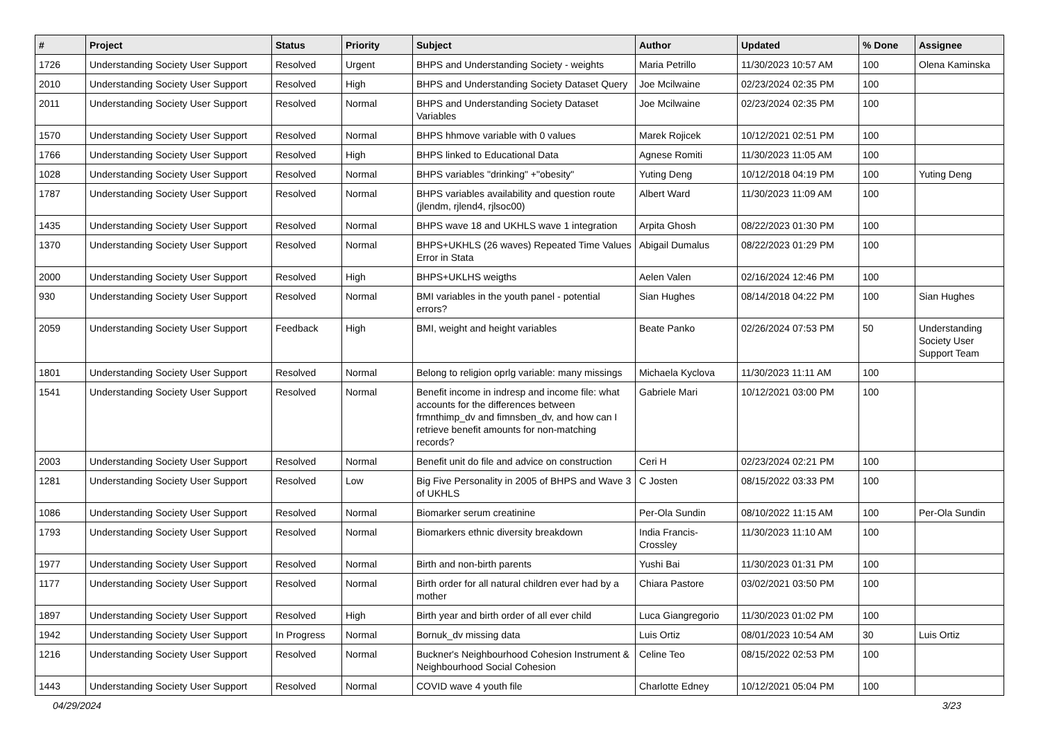| # | Project | Status | Priority | Subject | Author | Updated | % Done | Assignee |
| --- | --- | --- | --- | --- | --- | --- | --- | --- |
| 1726 | Understanding Society User Support | Resolved | Urgent | BHPS and Understanding Society - weights | Maria Petrillo | 11/30/2023 10:57 AM | 100 | Olena Kaminska |
| 2010 | Understanding Society User Support | Resolved | High | BHPS and Understanding Society Dataset Query | Joe Mcilwaine | 02/23/2024 02:35 PM | 100 | |
| 2011 | Understanding Society User Support | Resolved | Normal | BHPS and Understanding Society Dataset Variables | Joe Mcilwaine | 02/23/2024 02:35 PM | 100 | |
| 1570 | Understanding Society User Support | Resolved | Normal | BHPS hhmove variable with 0 values | Marek Rojicek | 10/12/2021 02:51 PM | 100 | |
| 1766 | Understanding Society User Support | Resolved | High | BHPS linked to Educational Data | Agnese Romiti | 11/30/2023 11:05 AM | 100 | |
| 1028 | Understanding Society User Support | Resolved | Normal | BHPS variables "drinking" +"obesity" | Yuting Deng | 10/12/2018 04:19 PM | 100 | Yuting Deng |
| 1787 | Understanding Society User Support | Resolved | Normal | BHPS variables availability and question route (jlendm, rjlend4, rjlsoc00) | Albert Ward | 11/30/2023 11:09 AM | 100 | |
| 1435 | Understanding Society User Support | Resolved | Normal | BHPS wave 18 and UKHLS wave 1 integration | Arpita Ghosh | 08/22/2023 01:30 PM | 100 | |
| 1370 | Understanding Society User Support | Resolved | Normal | BHPS+UKHLS (26 waves) Repeated Time Values Error in Stata | Abigail Dumalus | 08/22/2023 01:29 PM | 100 | |
| 2000 | Understanding Society User Support | Resolved | High | BHPS+UKLHS weigths | Aelen Valen | 02/16/2024 12:46 PM | 100 | |
| 930 | Understanding Society User Support | Resolved | Normal | BMI variables in the youth panel - potential errors? | Sian Hughes | 08/14/2018 04:22 PM | 100 | Sian Hughes |
| 2059 | Understanding Society User Support | Feedback | High | BMI, weight and height variables | Beate Panko | 02/26/2024 07:53 PM | 50 | Understanding Society User Support Team |
| 1801 | Understanding Society User Support | Resolved | Normal | Belong to religion oprlg variable: many missings | Michaela Kyclova | 11/30/2023 11:11 AM | 100 | |
| 1541 | Understanding Society User Support | Resolved | Normal | Benefit income in indresp and income file: what accounts for the differences between frmnthimp_dv and fimnsben_dv, and how can I retrieve benefit amounts for non-matching records? | Gabriele Mari | 10/12/2021 03:00 PM | 100 | |
| 2003 | Understanding Society User Support | Resolved | Normal | Benefit unit do file and advice on construction | Ceri H | 02/23/2024 02:21 PM | 100 | |
| 1281 | Understanding Society User Support | Resolved | Low | Big Five Personality in 2005 of BHPS and Wave 3 of UKHLS | C Josten | 08/15/2022 03:33 PM | 100 | |
| 1086 | Understanding Society User Support | Resolved | Normal | Biomarker serum creatinine | Per-Ola Sundin | 08/10/2022 11:15 AM | 100 | Per-Ola Sundin |
| 1793 | Understanding Society User Support | Resolved | Normal | Biomarkers ethnic diversity breakdown | India Francis-Crossley | 11/30/2023 11:10 AM | 100 | |
| 1977 | Understanding Society User Support | Resolved | Normal | Birth and non-birth parents | Yushi Bai | 11/30/2023 01:31 PM | 100 | |
| 1177 | Understanding Society User Support | Resolved | Normal | Birth order for all natural children ever had by a mother | Chiara Pastore | 03/02/2021 03:50 PM | 100 | |
| 1897 | Understanding Society User Support | Resolved | High | Birth year and birth order of all ever child | Luca Giangregorio | 11/30/2023 01:02 PM | 100 | |
| 1942 | Understanding Society User Support | In Progress | Normal | Bornuk_dv missing data | Luis Ortiz | 08/01/2023 10:54 AM | 30 | Luis Ortiz |
| 1216 | Understanding Society User Support | Resolved | Normal | Buckner's Neighbourhood Cohesion Instrument & Neighbourhood Social Cohesion | Celine Teo | 08/15/2022 02:53 PM | 100 | |
| 1443 | Understanding Society User Support | Resolved | Normal | COVID wave 4 youth file | Charlotte Edney | 10/12/2021 05:04 PM | 100 | |
04/29/2024 3/23